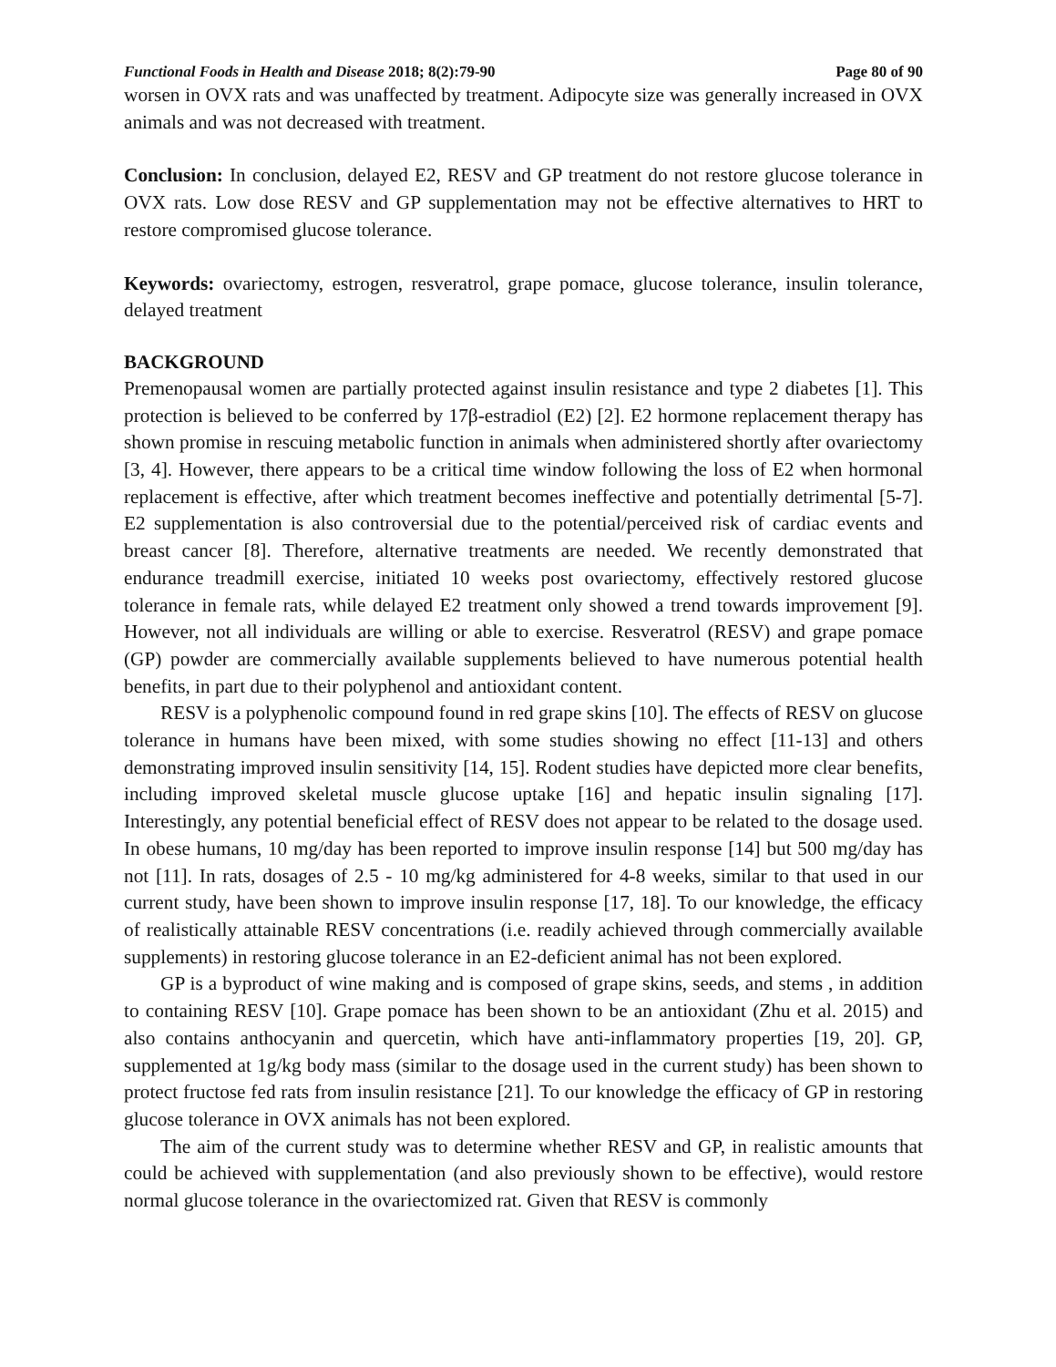Functional Foods in Health and Disease 2018; 8(2):79-90 Page 80 of 90
worsen in OVX rats and was unaffected by treatment. Adipocyte size was generally increased in OVX animals and was not decreased with treatment.
Conclusion: In conclusion, delayed E2, RESV and GP treatment do not restore glucose tolerance in OVX rats. Low dose RESV and GP supplementation may not be effective alternatives to HRT to restore compromised glucose tolerance.
Keywords: ovariectomy, estrogen, resveratrol, grape pomace, glucose tolerance, insulin tolerance, delayed treatment
BACKGROUND
Premenopausal women are partially protected against insulin resistance and type 2 diabetes [1]. This protection is believed to be conferred by 17β-estradiol (E2) [2]. E2 hormone replacement therapy has shown promise in rescuing metabolic function in animals when administered shortly after ovariectomy [3, 4]. However, there appears to be a critical time window following the loss of E2 when hormonal replacement is effective, after which treatment becomes ineffective and potentially detrimental [5-7]. E2 supplementation is also controversial due to the potential/perceived risk of cardiac events and breast cancer [8]. Therefore, alternative treatments are needed. We recently demonstrated that endurance treadmill exercise, initiated 10 weeks post ovariectomy, effectively restored glucose tolerance in female rats, while delayed E2 treatment only showed a trend towards improvement [9]. However, not all individuals are willing or able to exercise. Resveratrol (RESV) and grape pomace (GP) powder are commercially available supplements believed to have numerous potential health benefits, in part due to their polyphenol and antioxidant content.
RESV is a polyphenolic compound found in red grape skins [10]. The effects of RESV on glucose tolerance in humans have been mixed, with some studies showing no effect [11-13] and others demonstrating improved insulin sensitivity [14, 15]. Rodent studies have depicted more clear benefits, including improved skeletal muscle glucose uptake [16] and hepatic insulin signaling [17]. Interestingly, any potential beneficial effect of RESV does not appear to be related to the dosage used. In obese humans, 10 mg/day has been reported to improve insulin response [14] but 500 mg/day has not [11]. In rats, dosages of 2.5 - 10 mg/kg administered for 4-8 weeks, similar to that used in our current study, have been shown to improve insulin response [17, 18]. To our knowledge, the efficacy of realistically attainable RESV concentrations (i.e. readily achieved through commercially available supplements) in restoring glucose tolerance in an E2-deficient animal has not been explored.
GP is a byproduct of wine making and is composed of grape skins, seeds, and stems , in addition to containing RESV [10]. Grape pomace has been shown to be an antioxidant (Zhu et al. 2015) and also contains anthocyanin and quercetin, which have anti-inflammatory properties [19, 20]. GP, supplemented at 1g/kg body mass (similar to the dosage used in the current study) has been shown to protect fructose fed rats from insulin resistance [21]. To our knowledge the efficacy of GP in restoring glucose tolerance in OVX animals has not been explored.
The aim of the current study was to determine whether RESV and GP, in realistic amounts that could be achieved with supplementation (and also previously shown to be effective), would restore normal glucose tolerance in the ovariectomized rat. Given that RESV is commonly